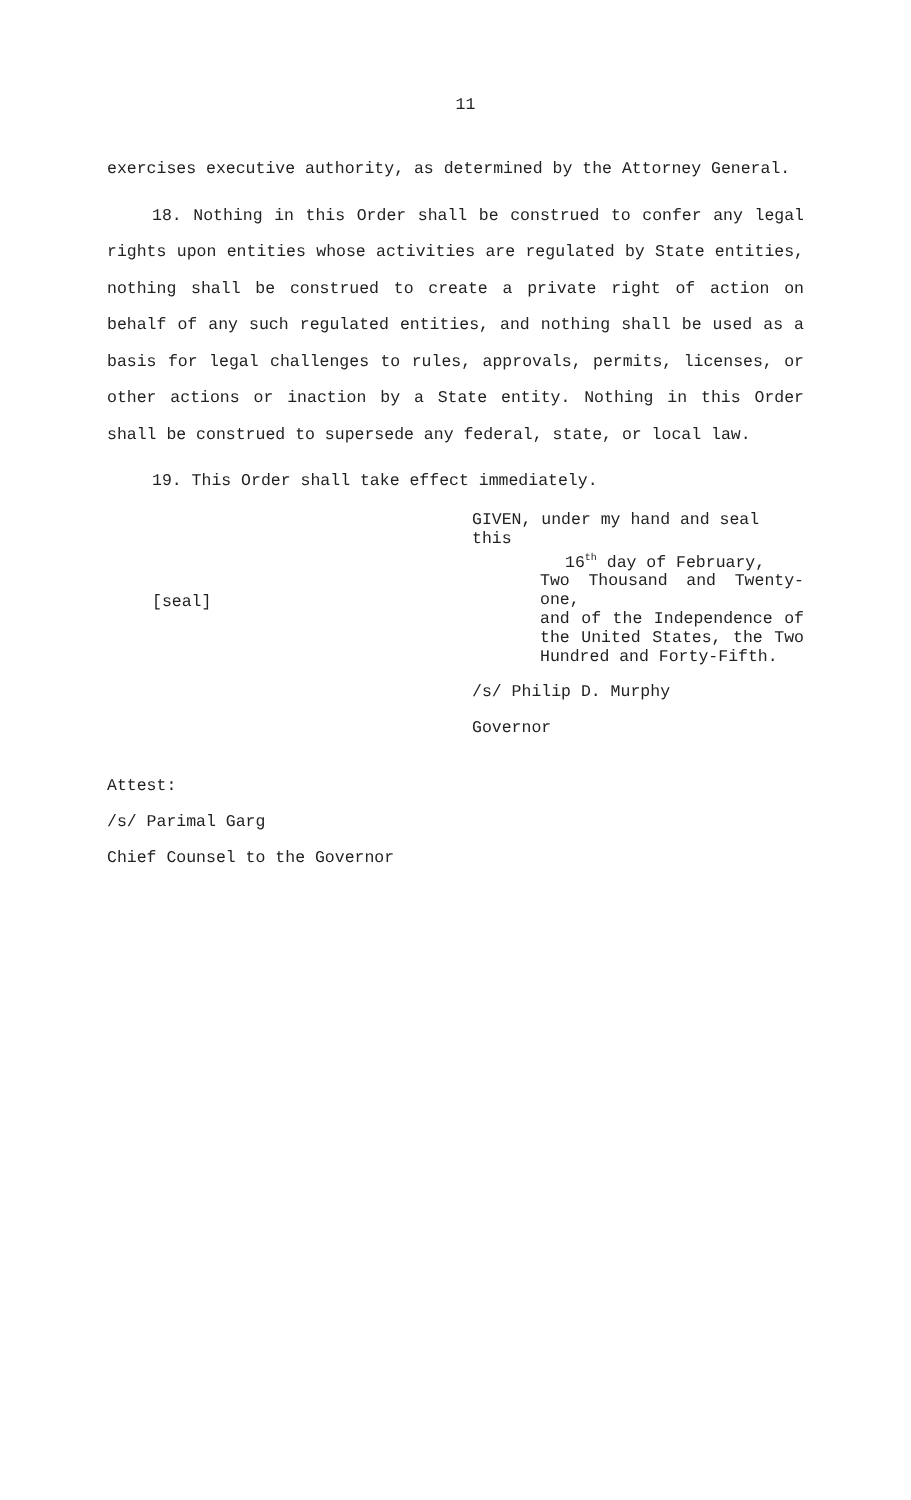11
exercises executive authority, as determined by the Attorney General.
18. Nothing in this Order shall be construed to confer any legal rights upon entities whose activities are regulated by State entities, nothing shall be construed to create a private right of action on behalf of any such regulated entities, and nothing shall be used as a basis for legal challenges to rules, approvals, permits, licenses, or other actions or inaction by a State entity. Nothing in this Order shall be construed to supersede any federal, state, or local law.
19. This Order shall take effect immediately.
[seal]
GIVEN, under my hand and seal this
16<sup>th</sup> day of February,
Two Thousand and Twenty-one,
and of the Independence of
the United States, the Two
Hundred and Forty-Fifth.
/s/ Philip D. Murphy
Governor
Attest:
/s/ Parimal Garg
Chief Counsel to the Governor